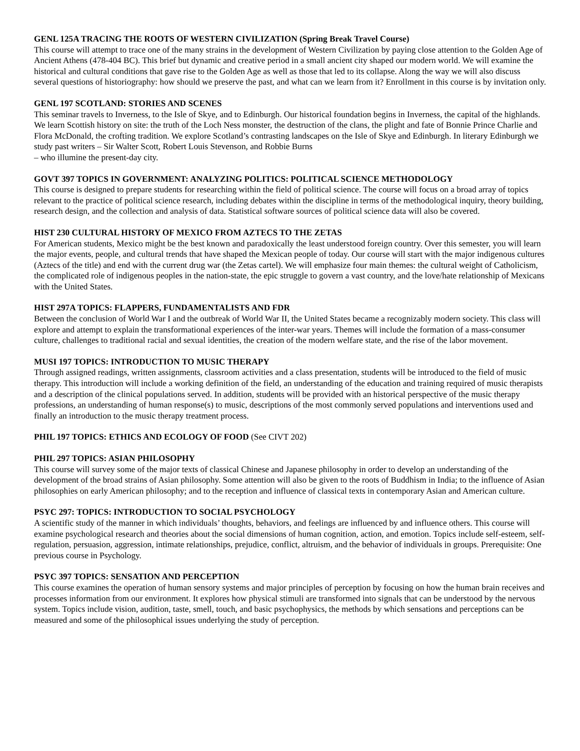GENL 125A TRACING THE ROOTS OF WESTERN CIVILIZATION (Spring Break Travel Course)
This course will attempt to trace one of the many strains in the development of Western Civilization by paying close attention to the Golden Age of Ancient Athens (478-404 BC). This brief but dynamic and creative period in a small ancient city shaped our modern world. We will examine the historical and cultural conditions that gave rise to the Golden Age as well as those that led to its collapse. Along the way we will also discuss several questions of historiography: how should we preserve the past, and what can we learn from it? Enrollment in this course is by invitation only.
GENL 197 SCOTLAND: STORIES AND SCENES
This seminar travels to Inverness, to the Isle of Skye, and to Edinburgh. Our historical foundation begins in Inverness, the capital of the highlands. We learn Scottish history on site: the truth of the Loch Ness monster, the destruction of the clans, the plight and fate of Bonnie Prince Charlie and Flora McDonald, the crofting tradition. We explore Scotland’s contrasting landscapes on the Isle of Skye and Edinburgh. In literary Edinburgh we study past writers – Sir Walter Scott, Robert Louis Stevenson, and Robbie Burns
– who illumine the present-day city.
GOVT 397 TOPICS IN GOVERNMENT: ANALYZING POLITICS: POLITICAL SCIENCE METHODOLOGY
This course is designed to prepare students for researching within the field of political science. The course will focus on a broad array of topics relevant to the practice of political science research, including debates within the discipline in terms of the methodological inquiry, theory building, research design, and the collection and analysis of data. Statistical software sources of political science data will also be covered.
HIST 230 CULTURAL HISTORY OF MEXICO FROM AZTECS TO THE ZETAS
For American students, Mexico might be the best known and paradoxically the least understood foreign country. Over this semester, you will learn the major events, people, and cultural trends that have shaped the Mexican people of today. Our course will start with the major indigenous cultures (Aztecs of the title) and end with the current drug war (the Zetas cartel). We will emphasize four main themes: the cultural weight of Catholicism, the complicated role of indigenous peoples in the nation-state, the epic struggle to govern a vast country, and the love/hate relationship of Mexicans with the United States.
HIST 297A TOPICS: FLAPPERS, FUNDAMENTALISTS AND FDR
Between the conclusion of World War I and the outbreak of World War II, the United States became a recognizably modern society. This class will explore and attempt to explain the transformational experiences of the inter-war years. Themes will include the formation of a mass-consumer culture, challenges to traditional racial and sexual identities, the creation of the modern welfare state, and the rise of the labor movement.
MUSI 197 TOPICS: INTRODUCTION TO MUSIC THERAPY
Through assigned readings, written assignments, classroom activities and a class presentation, students will be introduced to the field of music therapy. This introduction will include a working definition of the field, an understanding of the education and training required of music therapists and a description of the clinical populations served. In addition, students will be provided with an historical perspective of the music therapy professions, an understanding of human response(s) to music, descriptions of the most commonly served populations and interventions used and finally an introduction to the music therapy treatment process.
PHIL 197 TOPICS: ETHICS AND ECOLOGY OF FOOD (See CIVT 202)
PHIL 297 TOPICS: ASIAN PHILOSOPHY
This course will survey some of the major texts of classical Chinese and Japanese philosophy in order to develop an understanding of the development of the broad strains of Asian philosophy. Some attention will also be given to the roots of Buddhism in India; to the influence of Asian philosophies on early American philosophy; and to the reception and influence of classical texts in contemporary Asian and American culture.
PSYC 297: TOPICS: INTRODUCTION TO SOCIAL PSYCHOLOGY
A scientific study of the manner in which individuals’ thoughts, behaviors, and feelings are influenced by and influence others. This course will examine psychological research and theories about the social dimensions of human cognition, action, and emotion. Topics include self-esteem, self-regulation, persuasion, aggression, intimate relationships, prejudice, conflict, altruism, and the behavior of individuals in groups. Prerequisite: One previous course in Psychology.
PSYC 397 TOPICS: SENSATION AND PERCEPTION
This course examines the operation of human sensory systems and major principles of perception by focusing on how the human brain receives and processes information from our environment. It explores how physical stimuli are transformed into signals that can be understood by the nervous system. Topics include vision, audition, taste, smell, touch, and basic psychophysics, the methods by which sensations and perceptions can be measured and some of the philosophical issues underlying the study of perception.